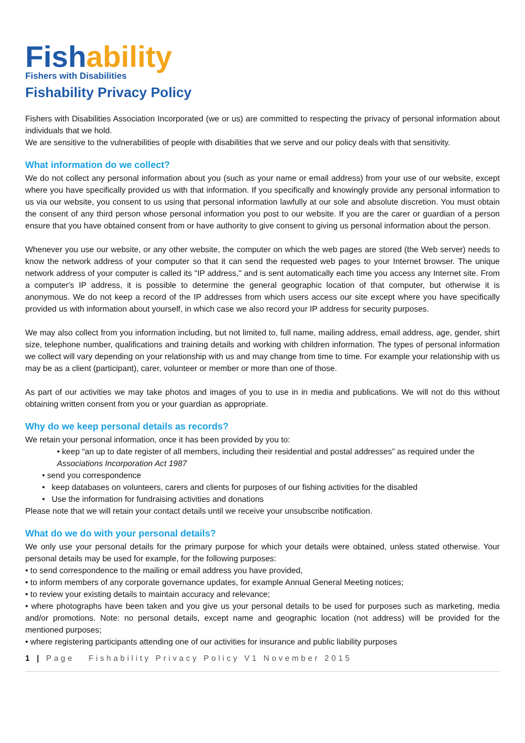Fishability
Fishers with Disabilities
Fishability Privacy Policy
Fishers with Disabilities Association Incorporated (we or us) are committed to respecting the privacy of personal information about individuals that we hold.
We are sensitive to the vulnerabilities of people with disabilities that we serve and our policy deals with that sensitivity.
What information do we collect?
We do not collect any personal information about you (such as your name or email address) from your use of our website, except where you have specifically provided us with that information. If you specifically and knowingly provide any personal information to us via our website, you consent to us using that personal information lawfully at our sole and absolute discretion. You must obtain the consent of any third person whose personal information you post to our website. If you are the carer or guardian of a person ensure that you have obtained consent from or have authority to give consent to giving us personal information about the person.
Whenever you use our website, or any other website, the computer on which the web pages are stored (the Web server) needs to know the network address of your computer so that it can send the requested web pages to your Internet browser. The unique network address of your computer is called its "IP address," and is sent automatically each time you access any Internet site. From a computer's IP address, it is possible to determine the general geographic location of that computer, but otherwise it is anonymous. We do not keep a record of the IP addresses from which users access our site except where you have specifically provided us with information about yourself, in which case we also record your IP address for security purposes.
We may also collect from you information including, but not limited to, full name, mailing address, email address, age, gender, shirt size, telephone number, qualifications and training details and working with children information. The types of personal information we collect will vary depending on your relationship with us and may change from time to time. For example your relationship with us may be as a client (participant), carer, volunteer or member or more than one of those.
As part of our activities we may take photos and images of you to use in in media and publications. We will not do this without obtaining written consent from you or your guardian as appropriate.
Why do we keep personal details as records?
We retain your personal information, once it has been provided by you to:
• keep “an up to date register of all members, including their residential and postal addresses” as required under the Associations Incorporation Act 1987
• send you correspondence
• keep databases on volunteers, carers and clients for purposes of our fishing activities for the disabled
• Use the information for fundraising activities and donations
Please note that we will retain your contact details until we receive your unsubscribe notification.
What do we do with your personal details?
We only use your personal details for the primary purpose for which your details were obtained, unless stated otherwise. Your personal details may be used for example, for the following purposes:
• to send correspondence to the mailing or email address you have provided,
• to inform members of any corporate governance updates, for example Annual General Meeting notices;
• to review your existing details to maintain accuracy and relevance;
• where photographs have been taken and you give us your personal details to be used for purposes such as marketing, media and/or promotions. Note: no personal details, except name and geographic location (not address) will be provided for the mentioned purposes;
• where registering participants attending one of our activities for insurance and public liability purposes
1 | Page Fishability Privacy Policy V1 November 2015